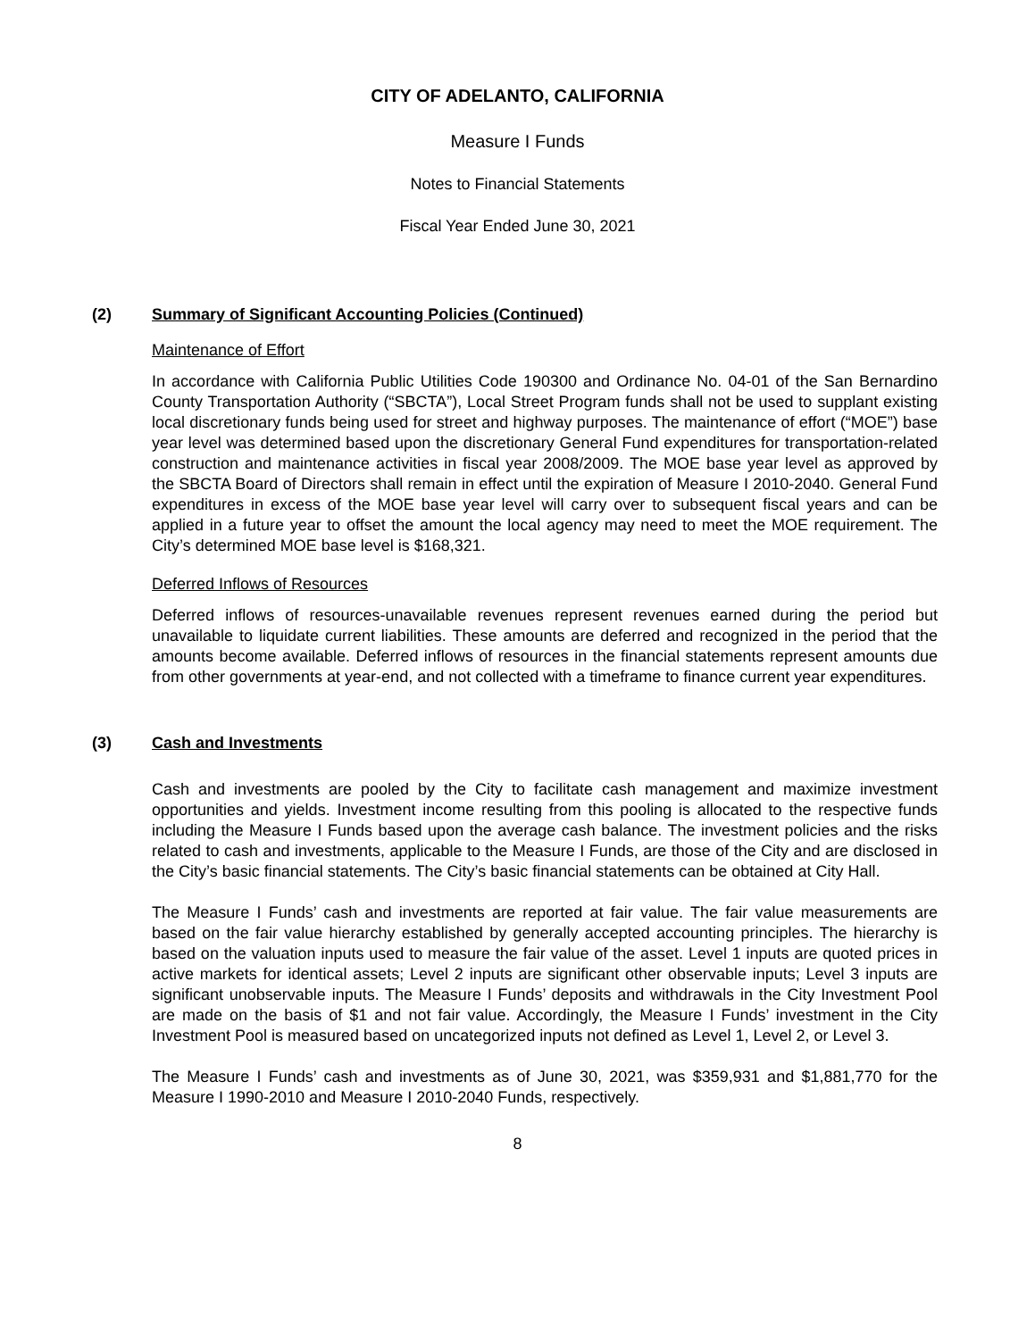CITY OF ADELANTO, CALIFORNIA
Measure I Funds
Notes to Financial Statements
Fiscal Year Ended June 30, 2021
(2) Summary of Significant Accounting Policies (Continued)
Maintenance of Effort
In accordance with California Public Utilities Code 190300 and Ordinance No. 04-01 of the San Bernardino County Transportation Authority (“SBCTA”), Local Street Program funds shall not be used to supplant existing local discretionary funds being used for street and highway purposes. The maintenance of effort (“MOE”) base year level was determined based upon the discretionary General Fund expenditures for transportation-related construction and maintenance activities in fiscal year 2008/2009. The MOE base year level as approved by the SBCTA Board of Directors shall remain in effect until the expiration of Measure I 2010-2040. General Fund expenditures in excess of the MOE base year level will carry over to subsequent fiscal years and can be applied in a future year to offset the amount the local agency may need to meet the MOE requirement. The City’s determined MOE base level is $168,321.
Deferred Inflows of Resources
Deferred inflows of resources-unavailable revenues represent revenues earned during the period but unavailable to liquidate current liabilities. These amounts are deferred and recognized in the period that the amounts become available. Deferred inflows of resources in the financial statements represent amounts due from other governments at year-end, and not collected with a timeframe to finance current year expenditures.
(3) Cash and Investments
Cash and investments are pooled by the City to facilitate cash management and maximize investment opportunities and yields. Investment income resulting from this pooling is allocated to the respective funds including the Measure I Funds based upon the average cash balance. The investment policies and the risks related to cash and investments, applicable to the Measure I Funds, are those of the City and are disclosed in the City’s basic financial statements. The City’s basic financial statements can be obtained at City Hall.
The Measure I Funds’ cash and investments are reported at fair value. The fair value measurements are based on the fair value hierarchy established by generally accepted accounting principles. The hierarchy is based on the valuation inputs used to measure the fair value of the asset. Level 1 inputs are quoted prices in active markets for identical assets; Level 2 inputs are significant other observable inputs; Level 3 inputs are significant unobservable inputs. The Measure I Funds’ deposits and withdrawals in the City Investment Pool are made on the basis of $1 and not fair value. Accordingly, the Measure I Funds’ investment in the City Investment Pool is measured based on uncategorized inputs not defined as Level 1, Level 2, or Level 3.
The Measure I Funds’ cash and investments as of June 30, 2021, was $359,931 and $1,881,770 for the Measure I 1990-2010 and Measure I 2010-2040 Funds, respectively.
8